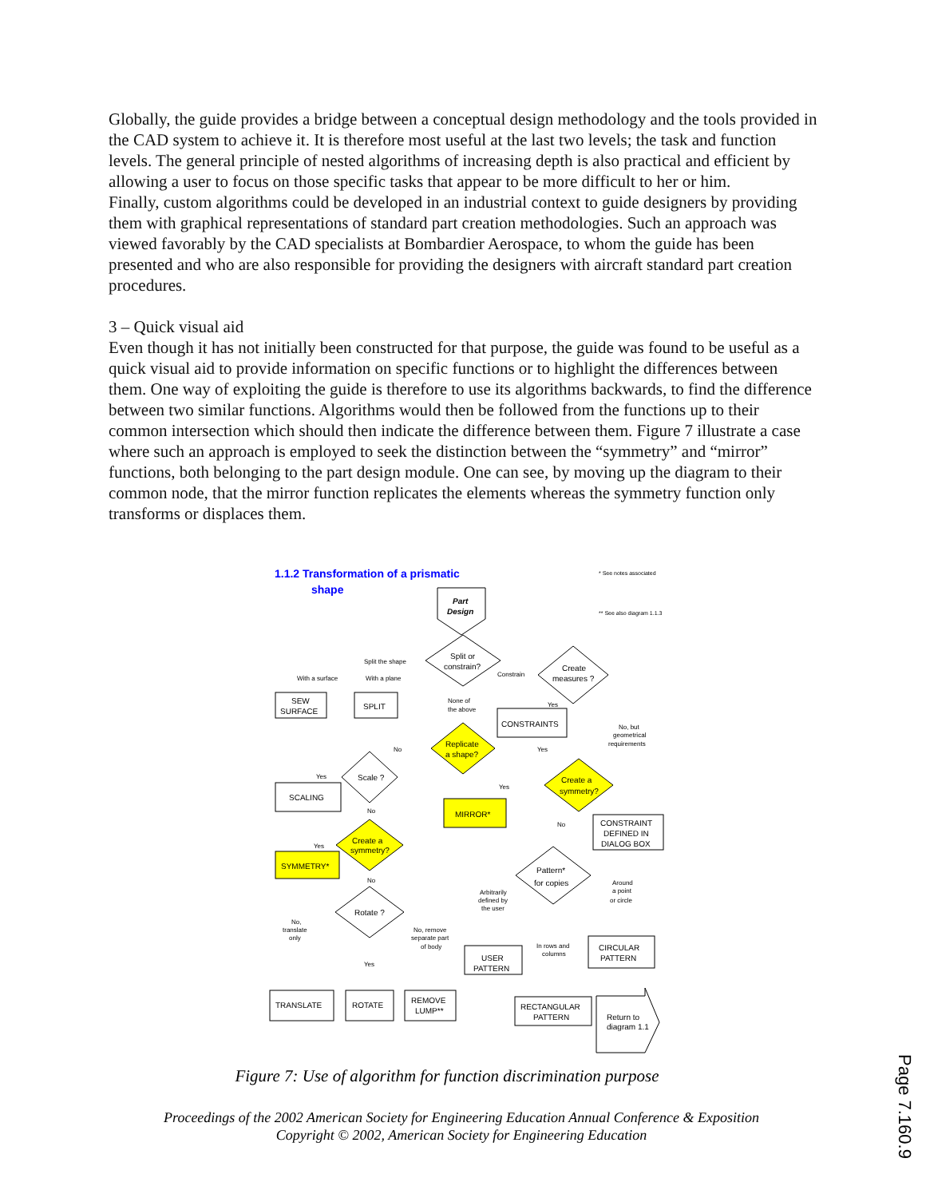Globally, the guide provides a bridge between a conceptual design methodology and the tools provided in the CAD system to achieve it. It is therefore most useful at the last two levels; the task and function levels. The general principle of nested algorithms of increasing depth is also practical and efficient by allowing a user to focus on those specific tasks that appear to be more difficult to her or him.
Finally, custom algorithms could be developed in an industrial context to guide designers by providing them with graphical representations of standard part creation methodologies. Such an approach was viewed favorably by the CAD specialists at Bombardier Aerospace, to whom the guide has been presented and who are also responsible for providing the designers with aircraft standard part creation procedures.
3 – Quick visual aid
Even though it has not initially been constructed for that purpose, the guide was found to be useful as a quick visual aid to provide information on specific functions or to highlight the differences between them. One way of exploiting the guide is therefore to use its algorithms backwards, to find the difference between two similar functions. Algorithms would then be followed from the functions up to their common intersection which should then indicate the difference between them. Figure 7 illustrate a case where such an approach is employed to seek the distinction between the “symmetry” and “mirror” functions, both belonging to the part design module. One can see, by moving up the diagram to their common node, that the mirror function replicates the elements whereas the symmetry function only transforms or displaces them.
1.1.2 Transformation of a prismatic
shape
Part
Design
* See notes associated
** See also diagram 1.1.3
Split or
constrain?
Split the shape
Constrain
Create
measures ?
With a surface
With a plane
SEW
SURFACE
SPLIT
None of
the above
Yes
CONSTRAINTS
No, but
geometrical
requirements
Replicate
a shape?
No
Yes
Scale ?
Yes
SCALING
Create a
symmetry?
Yes
MIRROR*
No
No
CONSTRAINT
DEFINED IN
DIALOG BOX
Create a
symmetry?
Yes
SYMMETRY*
No
Pattern*
for copies
Arbitrarily
defined by
the user
Around
a point
or circle
Rotate ?
No,
translate
only
No, remove
separate part
of body
In rows and
columns
Yes
CIRCULAR
PATTERN
USER
PATTERN
TRANSLATE
ROTATE
REMOVE
LUMP**
RECTANGULAR
PATTERN
Return to
diagram 1.1
Figure 7: Use of algorithm for function discrimination purpose
Proceedings of the 2002 American Society for Engineering Education Annual Conference & Exposition
Copyright © 2002, American Society for Engineering Education
Page 7.160.9